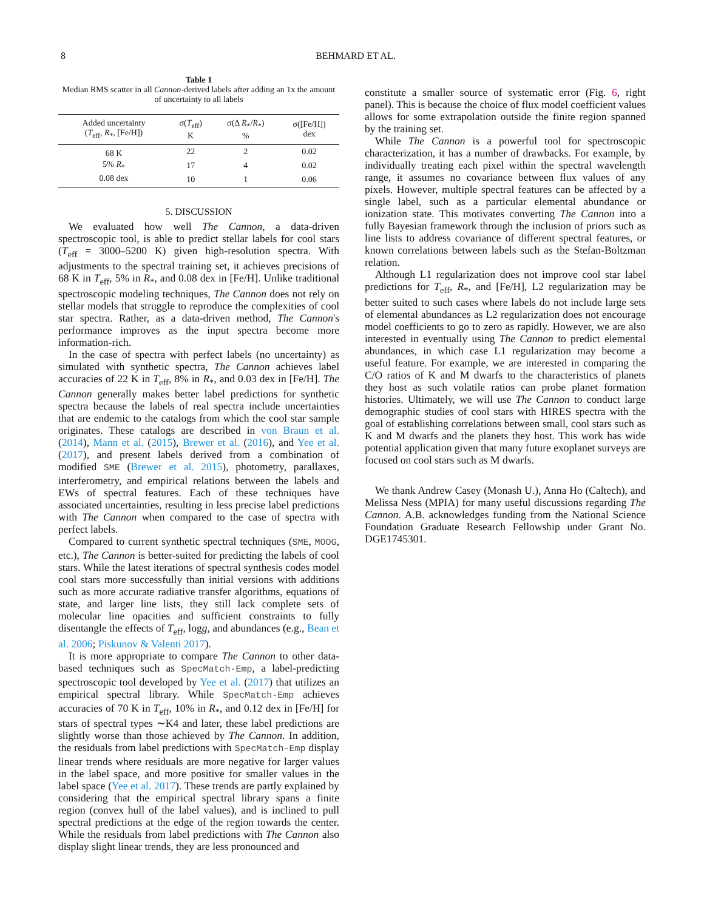8 BEHMARD ET AL.
Table 1
Median RMS scatter in all Cannon-derived labels after adding an 1x the amount of uncertainty to all labels
| Added uncertainty ( T<sub>eff</sub>, R<sub>*</sub>, [Fe/H]) | σ( T<sub>eff</sub>) K | σ(Δ R<sub>*</sub>/ R<sub>*</sub>) % | σ([Fe/H]) dex |
| --- | --- | --- | --- |
| 68 K | 22 | 2 | 0.02 |
| 5% R<sub>*</sub> | 17 | 4 | 0.02 |
| 0.08 dex | 10 | 1 | 0.06 |
5. DISCUSSION
We evaluated how well The Cannon, a data-driven spectroscopic tool, is able to predict stellar labels for cool stars (T<sub>eff</sub> = 3000–5200 K) given high-resolution spectra. With adjustments to the spectral training set, it achieves precisions of 68 K in T<sub>eff</sub>, 5% in R<sub>*</sub>, and 0.08 dex in [Fe/H]. Unlike traditional spectroscopic modeling techniques, The Cannon does not rely on stellar models that struggle to reproduce the complexities of cool star spectra. Rather, as a data-driven method, The Cannon's performance improves as the input spectra become more information-rich.
In the case of spectra with perfect labels (no uncertainty) as simulated with synthetic spectra, The Cannon achieves label accuracies of 22 K in T<sub>eff</sub>, 8% in R<sub>*</sub>, and 0.03 dex in [Fe/H]. The Cannon generally makes better label predictions for synthetic spectra because the labels of real spectra include uncertainties that are endemic to the catalogs from which the cool star sample originates. These catalogs are described in von Braun et al. (2014), Mann et al. (2015), Brewer et al. (2016), and Yee et al. (2017), and present labels derived from a combination of modified SME (Brewer et al. 2015), photometry, parallaxes, interferometry, and empirical relations between the labels and EWs of spectral features. Each of these techniques have associated uncertainties, resulting in less precise label predictions with The Cannon when compared to the case of spectra with perfect labels.
Compared to current synthetic spectral techniques (SME, MOOG, etc.), The Cannon is better-suited for predicting the labels of cool stars. While the latest iterations of spectral synthesis codes model cool stars more successfully than initial versions with additions such as more accurate radiative transfer algorithms, equations of state, and larger line lists, they still lack complete sets of molecular line opacities and sufficient constraints to fully disentangle the effects of T<sub>eff</sub>, logg, and abundances (e.g., Bean et al. 2006; Piskunov & Valenti 2017).
It is more appropriate to compare The Cannon to other data-based techniques such as SpecMatch-Emp, a label-predicting spectroscopic tool developed by Yee et al. (2017) that utilizes an empirical spectral library. While SpecMatch-Emp achieves accuracies of 70 K in T<sub>eff</sub>, 10% in R<sub>*</sub>, and 0.12 dex in [Fe/H] for stars of spectral types ∼K4 and later, these label predictions are slightly worse than those achieved by The Cannon. In addition, the residuals from label predictions with SpecMatch-Emp display linear trends where residuals are more negative for larger values in the label space, and more positive for smaller values in the label space (Yee et al. 2017). These trends are partly explained by considering that the empirical spectral library spans a finite region (convex hull of the label values), and is inclined to pull spectral predictions at the edge of the region towards the center. While the residuals from label predictions with The Cannon also display slight linear trends, they are less pronounced and
constitute a smaller source of systematic error (Fig. 6, right panel). This is because the choice of flux model coefficient values allows for some extrapolation outside the finite region spanned by the training set.
While The Cannon is a powerful tool for spectroscopic characterization, it has a number of drawbacks. For example, by individually treating each pixel within the spectral wavelength range, it assumes no covariance between flux values of any pixels. However, multiple spectral features can be affected by a single label, such as a particular elemental abundance or ionization state. This motivates converting The Cannon into a fully Bayesian framework through the inclusion of priors such as line lists to address covariance of different spectral features, or known correlations between labels such as the Stefan-Boltzman relation.
Although L1 regularization does not improve cool star label predictions for T<sub>eff</sub>, R<sub>*</sub>, and [Fe/H], L2 regularization may be better suited to such cases where labels do not include large sets of elemental abundances as L2 regularization does not encourage model coefficients to go to zero as rapidly. However, we are also interested in eventually using The Cannon to predict elemental abundances, in which case L1 regularization may become a useful feature. For example, we are interested in comparing the C/O ratios of K and M dwarfs to the characteristics of planets they host as such volatile ratios can probe planet formation histories. Ultimately, we will use The Cannon to conduct large demographic studies of cool stars with HIRES spectra with the goal of establishing correlations between small, cool stars such as K and M dwarfs and the planets they host. This work has wide potential application given that many future exoplanet surveys are focused on cool stars such as M dwarfs.
We thank Andrew Casey (Monash U.), Anna Ho (Caltech), and Melissa Ness (MPIA) for many useful discussions regarding The Cannon. A.B. acknowledges funding from the National Science Foundation Graduate Research Fellowship under Grant No. DGE1745301.